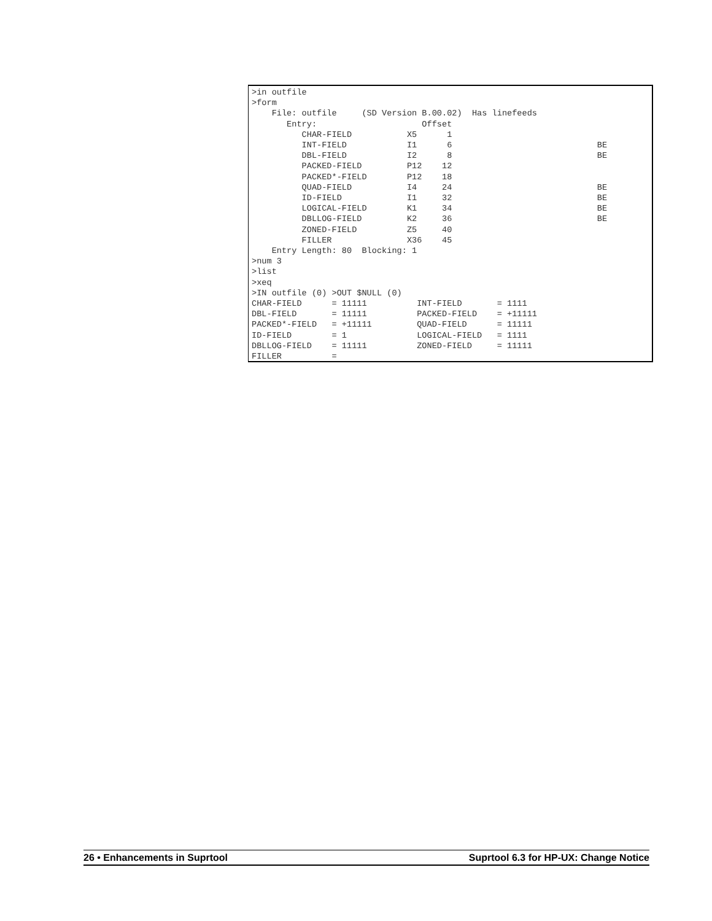>in outfile
>form
    File: outfile     (SD Version B.00.02)  Has linefeeds
       Entry:                     Offset
          CHAR-FIELD           X5      1
          INT-FIELD            I1      6                             BE
          DBL-FIELD            I2      8                             BE
          PACKED-FIELD         P12    12
          PACKED*-FIELD        P12    18
          QUAD-FIELD           I4     24                             BE
          ID-FIELD             I1     32                             BE
          LOGICAL-FIELD        K1     34                             BE
          DBLLOG-FIELD         K2     36                             BE
          ZONED-FIELD          Z5     40
          FILLER               X36    45
    Entry Length: 80  Blocking: 1
>num 3
>list
>xeq
>IN outfile (0) >OUT $NULL (0)
CHAR-FIELD      = 11111          INT-FIELD       = 1111
DBL-FIELD       = 11111          PACKED-FIELD    = +11111
PACKED*-FIELD   = +11111         QUAD-FIELD      = 11111
ID-FIELD        = 1              LOGICAL-FIELD   = 1111
DBLLOG-FIELD    = 11111          ZONED-FIELD     = 11111
FILLER          =
26 • Enhancements in Suprtool Suprtool 6.3 for HP-UX: Change Notice